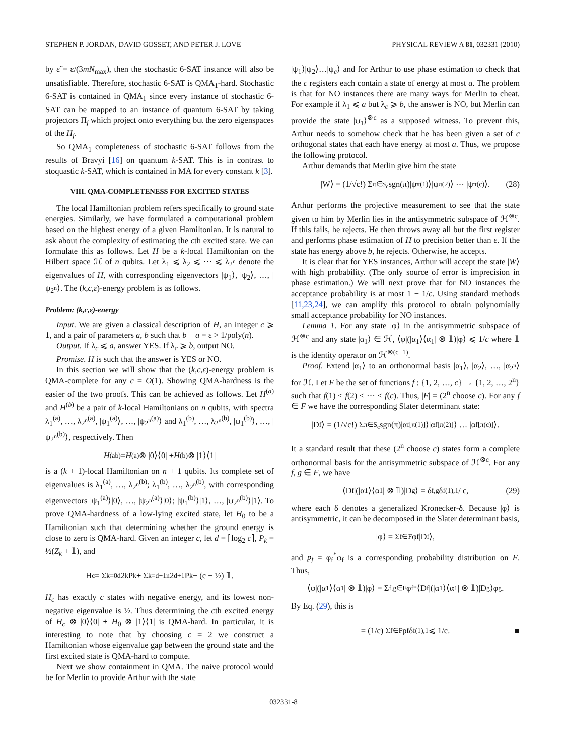STEPHEN P. JORDAN, DAVID GOSSET, AND PETER J. LOVE PHYSICAL REVIEW A 81, 032331 (2010)
by ε̃ = ε/(3mN<sub>max</sub>), then the stochastic 6-SAT instance will also be unsatisfiable. Therefore, stochastic 6-SAT is QMA<sub>1</sub>-hard. Stochastic 6-SAT is contained in QMA<sub>1</sub> since every instance of stochastic 6-SAT can be mapped to an instance of quantum 6-SAT by taking projectors Π<sub>j</sub> which project onto everything but the zero eigenspaces of the H<sub>j</sub>.
So QMA<sub>1</sub> completeness of stochastic 6-SAT follows from the results of Bravyi [16] on quantum k-SAT. This is in contrast to stoquastic k-SAT, which is contained in MA for every constant k [3].
VIII. QMA-COMPLETENESS FOR EXCITED STATES
The local Hamiltonian problem refers specifically to ground state energies. Similarly, we have formulated a computational problem based on the highest energy of a given Hamiltonian. It is natural to ask about the complexity of estimating the cth excited state. We can formulate this as follows. Let H be a k-local Hamiltonian on the Hilbert space ℋ of n qubits. Let λ<sub>1</sub> ⩽ λ<sub>2</sub> ⩽ ⋯ ⩽ λ<sub>2<sup>n</sup></sub> denote the eigenvalues of H, with corresponding eigenvectors |ψ<sub>1</sub>⟩, |ψ<sub>2</sub>⟩, …, |ψ<sub>2<sup>n</sup></sub>⟩. The (k,c,ε)-energy problem is as follows.
Problem: (k,c,ε)-energy
Input. We are given a classical description of H, an integer c ⩾ 1, and a pair of parameters a, b such that b − a = ε > 1/poly(n).
Output. If λ<sub>c</sub> ⩽ a, answer YES. If λ<sub>c</sub> ⩾ b, output NO.
Promise. H is such that the answer is YES or NO.
In this section we will show that the (k,c,ε)-energy problem is QMA-complete for any c = O(1). Showing QMA-hardness is the easier of the two proofs. This can be achieved as follows. Let H<sup>(a)</sup> and H<sup>(b)</sup> be a pair of k-local Hamiltonians on n qubits, with spectra λ<sub>1</sub><sup>(a)</sup>, …, λ<sub>2<sup>n</sup></sub><sup>(a)</sup>, |ψ<sub>1</sub><sup>(a)</sup>⟩, …, |ψ<sub>2<sup>n</sup></sub><sup>(a)</sup>⟩ and λ<sub>1</sub><sup>(b)</sup>, …, λ<sub>2<sup>n</sup></sub><sup>(b)</sup>, |ψ<sub>1</sub><sup>(b)</sup>⟩, …, |ψ<sub>2<sup>n</sup></sub><sup>(b)</sup>⟩, respectively. Then
H<sup>(ab)</sup> = H<sup>(a)</sup> ⊗ |0⟩⟨0| + H<sup>(b)</sup> ⊗ |1⟩⟨1|
is a (k + 1)-local Hamiltonian on n + 1 qubits. Its complete set of eigenvalues is λ<sub>1</sub><sup>(a)</sup>, …, λ<sub>2<sup>n</sup></sub><sup>(b)</sup>; λ<sub>1</sub><sup>(b)</sup>, …, λ<sub>2<sup>n</sup></sub><sup>(b)</sup>, with corresponding eigenvectors |ψ<sub>1</sub><sup>(a)</sup>⟩|0⟩, …, |ψ<sub>2<sup>n</sup></sub><sup>(a)</sup>⟩|0⟩; |ψ<sub>1</sub><sup>(b)</sup>⟩|1⟩, …, |ψ<sub>2<sup>n</sup></sub><sup>(b)</sup>⟩|1⟩. To prove QMA-hardness of a low-lying excited state, let H<sub>0</sub> to be a Hamiltonian such that determining whether the ground energy is close to zero is QMA-hard. Given an integer c, let d = ⌈log<sub>2</sub> c⌉, P<sub>k</sub> = ½(Z<sub>k</sub> + 𝟙), and
H<sub>c</sub> = Σ<sub>k=0</sub><sup>d</sup> 2<sup>k</sup> P<sub>k</sub> + Σ<sub>k=d+1</sub><sup>n</sup> 2<sup>d+1</sup> P<sub>k</sub> − (c − ½) 𝟙.
H<sub>c</sub> has exactly c states with negative energy, and its lowest non-negative eigenvalue is ½. Thus determining the cth excited energy of H<sub>c</sub> ⊗ |0⟩⟨0| + H<sub>0</sub> ⊗ |1⟩⟨1| is QMA-hard. In particular, it is interesting to note that by choosing c = 2 we construct a Hamiltonian whose eigenvalue gap between the ground state and the first excited state is QMA-hard to compute.
Next we show containment in QMA. The naive protocol would be for Merlin to provide Arthur with the state
|ψ<sub>1</sub>⟩|ψ<sub>2</sub>⟩…|ψ<sub>c</sub>⟩ and for Arthur to use phase estimation to check that the c registers each contain a state of energy at most a. The problem is that for NO instances there are many ways for Merlin to cheat. For example if λ<sub>1</sub> ⩽ a but λ<sub>c</sub> ⩾ b, the answer is NO, but Merlin can provide the state |ψ<sub>1</sub>⟩<sup>⊗c</sup> as a supposed witness. To prevent this, Arthur needs to somehow check that he has been given a set of c orthogonal states that each have energy at most a. Thus, we propose the following protocol.
Arthur demands that Merlin give him the state
|W⟩ = (1/√c!) Σ<sub>π∈S<sub>c</sub></sub> sgn(π)|ψ<sub>π(1)</sub>⟩|ψ<sub>π(2)</sub>⟩ ⋯ |ψ<sub>π(c)</sub>⟩. (28)
Arthur performs the projective measurement to see that the state given to him by Merlin lies in the antisymmetric subspace of ℋ<sup>⊗c</sup>. If this fails, he rejects. He then throws away all but the first register and performs phase estimation of H to precision better than ε. If the state has energy above b, he rejects. Otherwise, he accepts.
It is clear that for YES instances, Arthur will accept the state |W⟩ with high probability. (The only source of error is imprecision in phase estimation.) We will next prove that for NO instances the acceptance probability is at most 1 − 1/c. Using standard methods [11,23,24], we can amplify this protocol to obtain polynomially small acceptance probability for NO instances.
Lemma 1. For any state |φ⟩ in the antisymmetric subspace of ℋ<sup>⊗c</sup> and any state |α<sub>1</sub>⟩ ∈ ℋ, ⟨φ|(|α<sub>1</sub>⟩⟨α<sub>1</sub>| ⊗ 𝟙)|φ⟩ ⩽ 1/c where 𝟙 is the identity operator on ℋ<sup>⊗(c−1)</sup>.
Proof. Extend |α<sub>1</sub>⟩ to an orthonormal basis |α<sub>1</sub>⟩, |α<sub>2</sub>⟩, …, |α<sub>2<sup>n</sup></sub>⟩ for ℋ. Let F be the set of functions f : {1, 2, …, c} → {1, 2, …, 2<sup>n</sup>} such that f(1) < f(2) < ⋯ < f(c). Thus, |F| = (2<sup>n</sup> choose c). For any f ∈ F we have the corresponding Slater determinant state:
|D<sub>f</sub>⟩ = (1/√c!) Σ<sub>π∈S<sub>c</sub></sub> sgn(π)|α<sub>f[π(1)]</sub>⟩|α<sub>f[π(2)]</sub>⟩ … |α<sub>f[π(c)]</sub>⟩.
It a standard result that these (2<sup>n</sup> choose c) states form a complete orthonormal basis for the antisymmetric subspace of ℋ<sup>⊗c</sup>. For any f, g ∈ F, we have
⟨D<sub>f</sub>|(|α<sub>1</sub>⟩⟨α<sub>1</sub>| ⊗ 𝟙)|D<sub>g</sub>⟩ = δ<sub>f,g</sub>δ<sub>f(1),1</sub> / c, (29)
where each δ denotes a generalized Kronecker-δ. Because |φ⟩ is antisymmetric, it can be decomposed in the Slater determinant basis,
|φ⟩ = Σ<sub>f∈F</sub> φ<sub>f</sub>|D<sub>f</sub>⟩,
and p<sub>f</sub> = φ<sub>f</sub><sup>*</sup>φ<sub>f</sub> is a corresponding probability distribution on F. Thus,
⟨φ|(|α<sub>1</sub>⟩⟨α<sub>1</sub>| ⊗ 𝟙)|φ⟩ = Σ<sub>f,g∈F</sub> φ<sub>f</sub><sup>*</sup>⟨D<sub>f</sub>|(|α<sub>1</sub>⟩⟨α<sub>1</sub>| ⊗ 𝟙)|D<sub>g</sub>⟩φ<sub>g</sub>.
By Eq. (29), this is
= (1/c) Σ<sub>f∈F</sub> p<sub>f</sub>δ<sub>f(1),1</sub> ⩽ 1/c. ■
032331-8